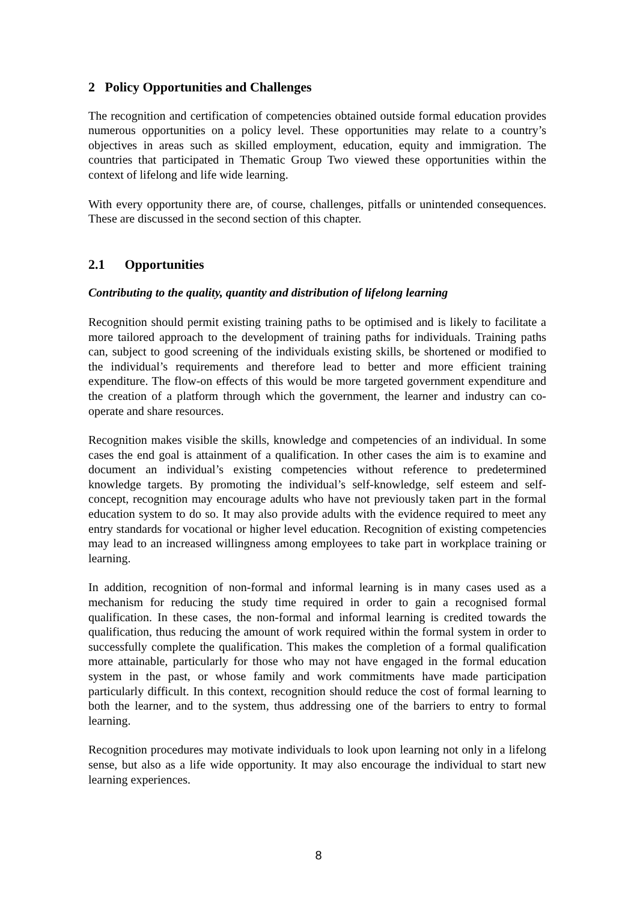2 Policy Opportunities and Challenges
The recognition and certification of competencies obtained outside formal education provides numerous opportunities on a policy level. These opportunities may relate to a country’s objectives in areas such as skilled employment, education, equity and immigration. The countries that participated in Thematic Group Two viewed these opportunities within the context of lifelong and life wide learning.
With every opportunity there are, of course, challenges, pitfalls or unintended consequences. These are discussed in the second section of this chapter.
2.1 Opportunities
Contributing to the quality, quantity and distribution of lifelong learning
Recognition should permit existing training paths to be optimised and is likely to facilitate a more tailored approach to the development of training paths for individuals. Training paths can, subject to good screening of the individuals existing skills, be shortened or modified to the individual’s requirements and therefore lead to better and more efficient training expenditure. The flow-on effects of this would be more targeted government expenditure and the creation of a platform through which the government, the learner and industry can co-operate and share resources.
Recognition makes visible the skills, knowledge and competencies of an individual. In some cases the end goal is attainment of a qualification. In other cases the aim is to examine and document an individual’s existing competencies without reference to predetermined knowledge targets. By promoting the individual’s self-knowledge, self esteem and self-concept, recognition may encourage adults who have not previously taken part in the formal education system to do so. It may also provide adults with the evidence required to meet any entry standards for vocational or higher level education. Recognition of existing competencies may lead to an increased willingness among employees to take part in workplace training or learning.
In addition, recognition of non-formal and informal learning is in many cases used as a mechanism for reducing the study time required in order to gain a recognised formal qualification. In these cases, the non-formal and informal learning is credited towards the qualification, thus reducing the amount of work required within the formal system in order to successfully complete the qualification. This makes the completion of a formal qualification more attainable, particularly for those who may not have engaged in the formal education system in the past, or whose family and work commitments have made participation particularly difficult. In this context, recognition should reduce the cost of formal learning to both the learner, and to the system, thus addressing one of the barriers to entry to formal learning.
Recognition procedures may motivate individuals to look upon learning not only in a lifelong sense, but also as a life wide opportunity. It may also encourage the individual to start new learning experiences.
8